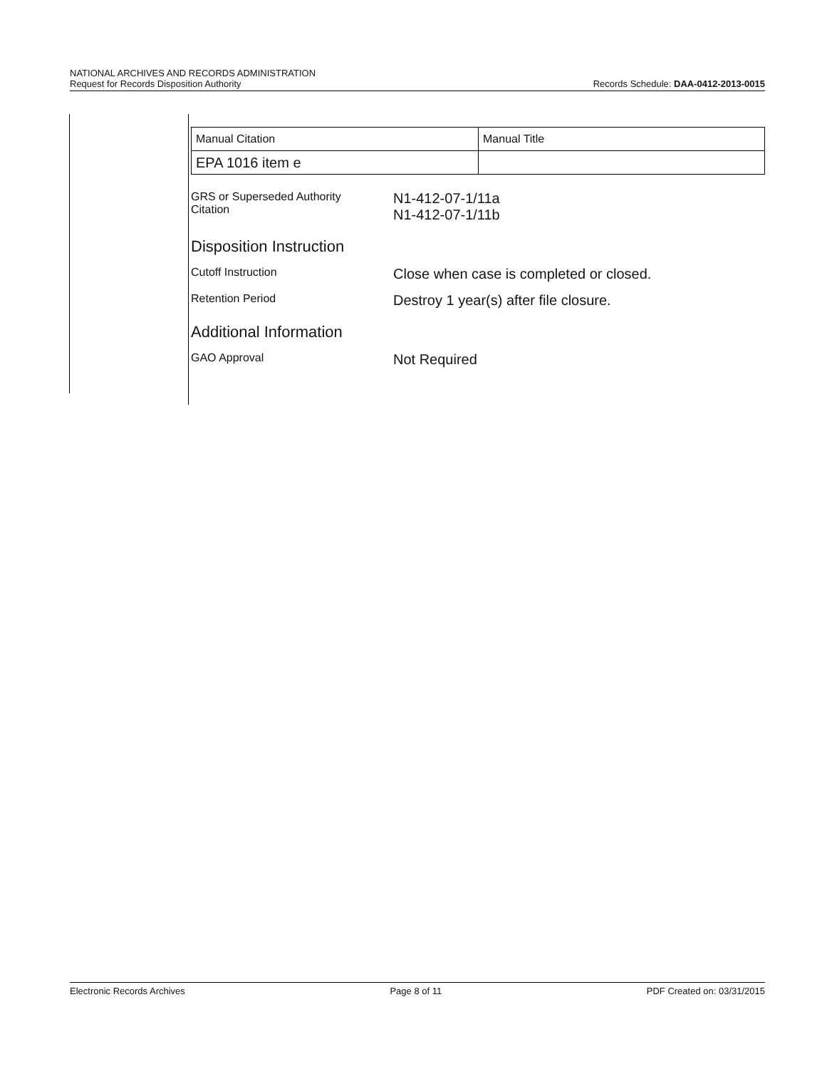NATIONAL ARCHIVES AND RECORDS ADMINISTRATION
Request for Records Disposition Authority
Records Schedule: DAA-0412-2013-0015
| Manual Citation | Manual Title |
| EPA 1016 item e | |
GRS or Superseded Authority
Citation
N1-412-07-1/11a
N1-412-07-1/11b
Disposition Instruction
Cutoff Instruction
Close when case is completed or closed.
Retention Period
Destroy 1 year(s) after file closure.
Additional Information
GAO Approval
Not Required
Electronic Records Archives Page 8 of 11 PDF Created on: 03/31/2015